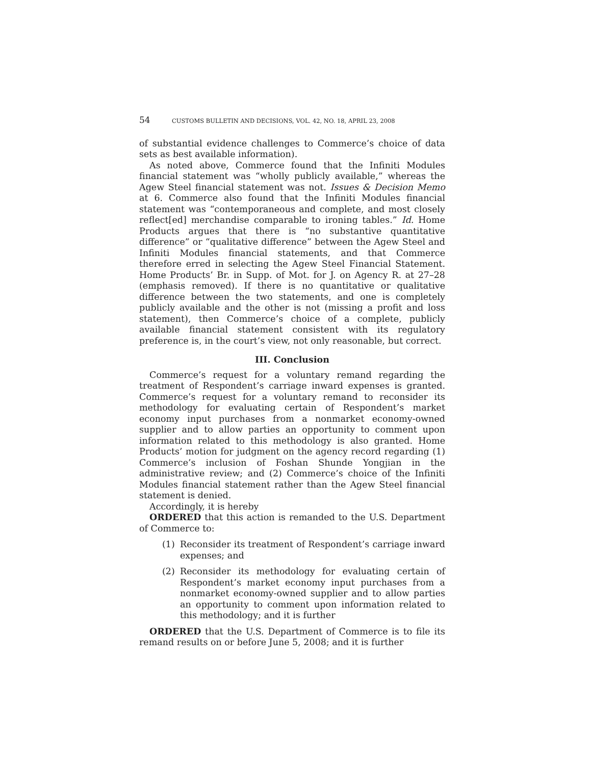54 CUSTOMS BULLETIN AND DECISIONS, VOL. 42, NO. 18, APRIL 23, 2008
of substantial evidence challenges to Commerce’s choice of data sets as best available information).
As noted above, Commerce found that the Infiniti Modules financial statement was “wholly publicly available,” whereas the Agew Steel financial statement was not. Issues & Decision Memo at 6. Commerce also found that the Infiniti Modules financial statement was “contemporaneous and complete, and most closely reflect[ed] merchandise comparable to ironing tables.” Id. Home Products argues that there is “no substantive quantitative difference” or “qualitative difference” between the Agew Steel and Infiniti Modules financial statements, and that Commerce therefore erred in selecting the Agew Steel Financial Statement. Home Products’ Br. in Supp. of Mot. for J. on Agency R. at 27–28 (emphasis removed). If there is no quantitative or qualitative difference between the two statements, and one is completely publicly available and the other is not (missing a profit and loss statement), then Commerce’s choice of a complete, publicly available financial statement consistent with its regulatory preference is, in the court’s view, not only reasonable, but correct.
III. Conclusion
Commerce’s request for a voluntary remand regarding the treatment of Respondent’s carriage inward expenses is granted. Commerce’s request for a voluntary remand to reconsider its methodology for evaluating certain of Respondent’s market economy input purchases from a nonmarket economy-owned supplier and to allow parties an opportunity to comment upon information related to this methodology is also granted. Home Products’ motion for judgment on the agency record regarding (1) Commerce’s inclusion of Foshan Shunde Yongjian in the administrative review; and (2) Commerce’s choice of the Infiniti Modules financial statement rather than the Agew Steel financial statement is denied.
Accordingly, it is hereby
ORDERED that this action is remanded to the U.S. Department of Commerce to:
(1) Reconsider its treatment of Respondent’s carriage inward expenses; and
(2) Reconsider its methodology for evaluating certain of Respondent’s market economy input purchases from a nonmarket economy-owned supplier and to allow parties an opportunity to comment upon information related to this methodology; and it is further
ORDERED that the U.S. Department of Commerce is to file its remand results on or before June 5, 2008; and it is further